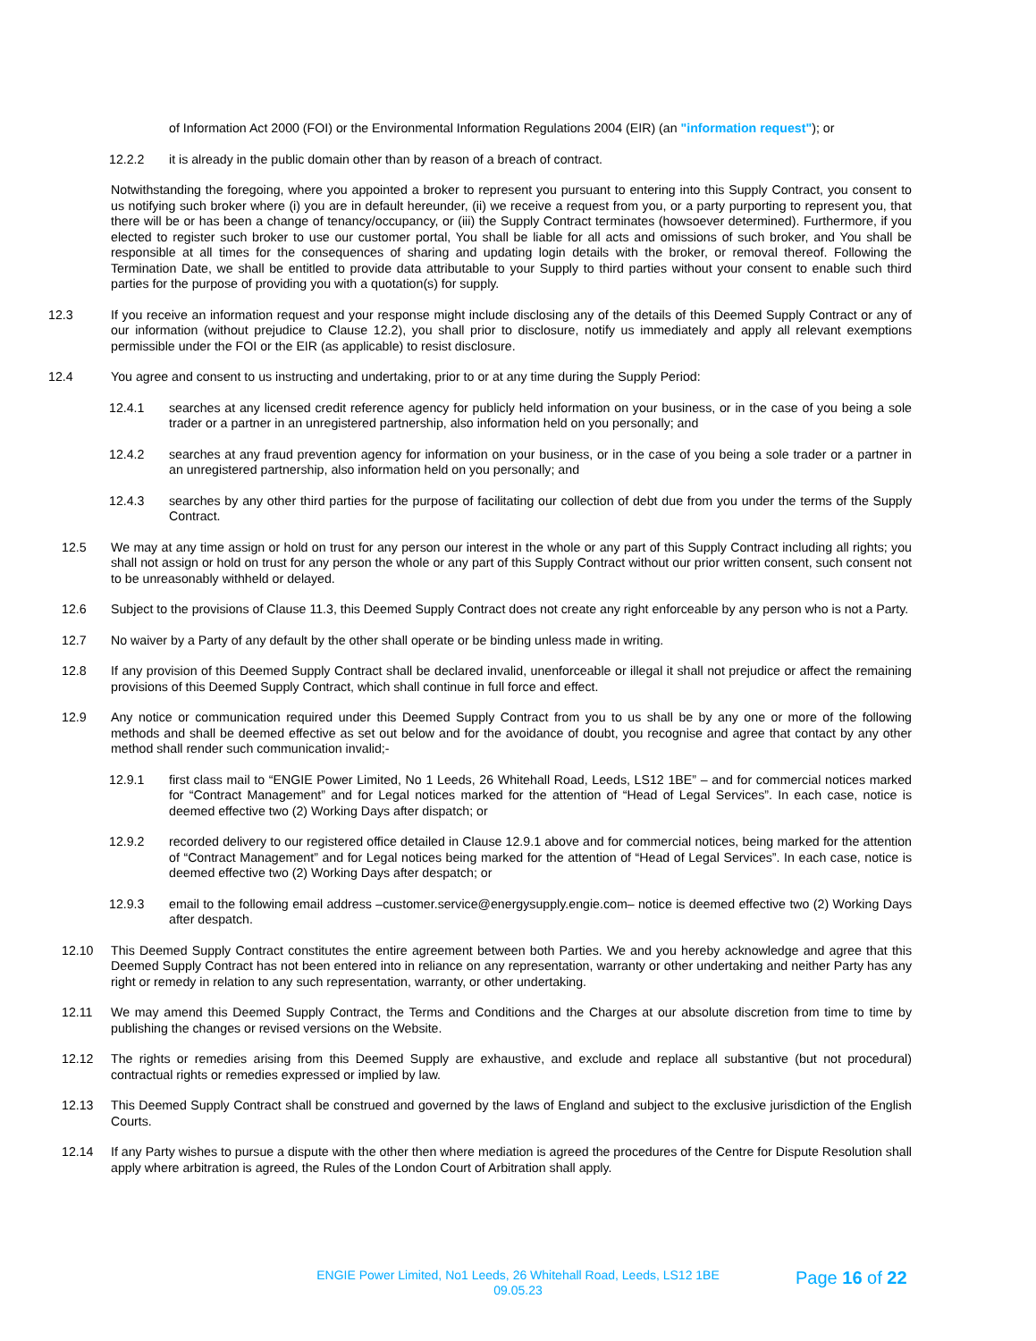of Information Act 2000 (FOI) or the Environmental Information Regulations 2004 (EIR) (an "information request"); or
12.2.2 it is already in the public domain other than by reason of a breach of contract.
Notwithstanding the foregoing, where you appointed a broker to represent you pursuant to entering into this Supply Contract, you consent to us notifying such broker where (i) you are in default hereunder, (ii) we receive a request from you, or a party purporting to represent you, that there will be or has been a change of tenancy/occupancy, or (iii) the Supply Contract terminates (howsoever determined). Furthermore, if you elected to register such broker to use our customer portal, You shall be liable for all acts and omissions of such broker, and You shall be responsible at all times for the consequences of sharing and updating login details with the broker, or removal thereof. Following the Termination Date, we shall be entitled to provide data attributable to your Supply to third parties without your consent to enable such third parties for the purpose of providing you with a quotation(s) for supply.
12.3 If you receive an information request and your response might include disclosing any of the details of this Deemed Supply Contract or any of our information (without prejudice to Clause 12.2), you shall prior to disclosure, notify us immediately and apply all relevant exemptions permissible under the FOI or the EIR (as applicable) to resist disclosure.
12.4 You agree and consent to us instructing and undertaking, prior to or at any time during the Supply Period:
12.4.1 searches at any licensed credit reference agency for publicly held information on your business, or in the case of you being a sole trader or a partner in an unregistered partnership, also information held on you personally; and
12.4.2 searches at any fraud prevention agency for information on your business, or in the case of you being a sole trader or a partner in an unregistered partnership, also information held on you personally; and
12.4.3 searches by any other third parties for the purpose of facilitating our collection of debt due from you under the terms of the Supply Contract.
12.5 We may at any time assign or hold on trust for any person our interest in the whole or any part of this Supply Contract including all rights; you shall not assign or hold on trust for any person the whole or any part of this Supply Contract without our prior written consent, such consent not to be unreasonably withheld or delayed.
12.6 Subject to the provisions of Clause 11.3, this Deemed Supply Contract does not create any right enforceable by any person who is not a Party.
12.7 No waiver by a Party of any default by the other shall operate or be binding unless made in writing.
12.8 If any provision of this Deemed Supply Contract shall be declared invalid, unenforceable or illegal it shall not prejudice or affect the remaining provisions of this Deemed Supply Contract, which shall continue in full force and effect.
12.9 Any notice or communication required under this Deemed Supply Contract from you to us shall be by any one or more of the following methods and shall be deemed effective as set out below and for the avoidance of doubt, you recognise and agree that contact by any other method shall render such communication invalid;-
12.9.1 first class mail to “ENGIE Power Limited, No 1 Leeds, 26 Whitehall Road, Leeds, LS12 1BE” – and for commercial notices marked for “Contract Management” and for Legal notices marked for the attention of “Head of Legal Services”. In each case, notice is deemed effective two (2) Working Days after dispatch; or
12.9.2 recorded delivery to our registered office detailed in Clause 12.9.1 above and for commercial notices, being marked for the attention of “Contract Management” and for Legal notices being marked for the attention of “Head of Legal Services”. In each case, notice is deemed effective two (2) Working Days after despatch; or
12.9.3 email to the following email address –customer.service@energysupply.engie.com– notice is deemed effective two (2) Working Days after despatch.
12.10 This Deemed Supply Contract constitutes the entire agreement between both Parties. We and you hereby acknowledge and agree that this Deemed Supply Contract has not been entered into in reliance on any representation, warranty or other undertaking and neither Party has any right or remedy in relation to any such representation, warranty, or other undertaking.
12.11 We may amend this Deemed Supply Contract, the Terms and Conditions and the Charges at our absolute discretion from time to time by publishing the changes or revised versions on the Website.
12.12 The rights or remedies arising from this Deemed Supply are exhaustive, and exclude and replace all substantive (but not procedural) contractual rights or remedies expressed or implied by law.
12.13 This Deemed Supply Contract shall be construed and governed by the laws of England and subject to the exclusive jurisdiction of the English Courts.
12.14 If any Party wishes to pursue a dispute with the other then where mediation is agreed the procedures of the Centre for Dispute Resolution shall apply where arbitration is agreed, the Rules of the London Court of Arbitration shall apply.
ENGIE Power Limited, No1 Leeds, 26 Whitehall Road, Leeds, LS12 1BE
09.05.23
Page 16 of 22